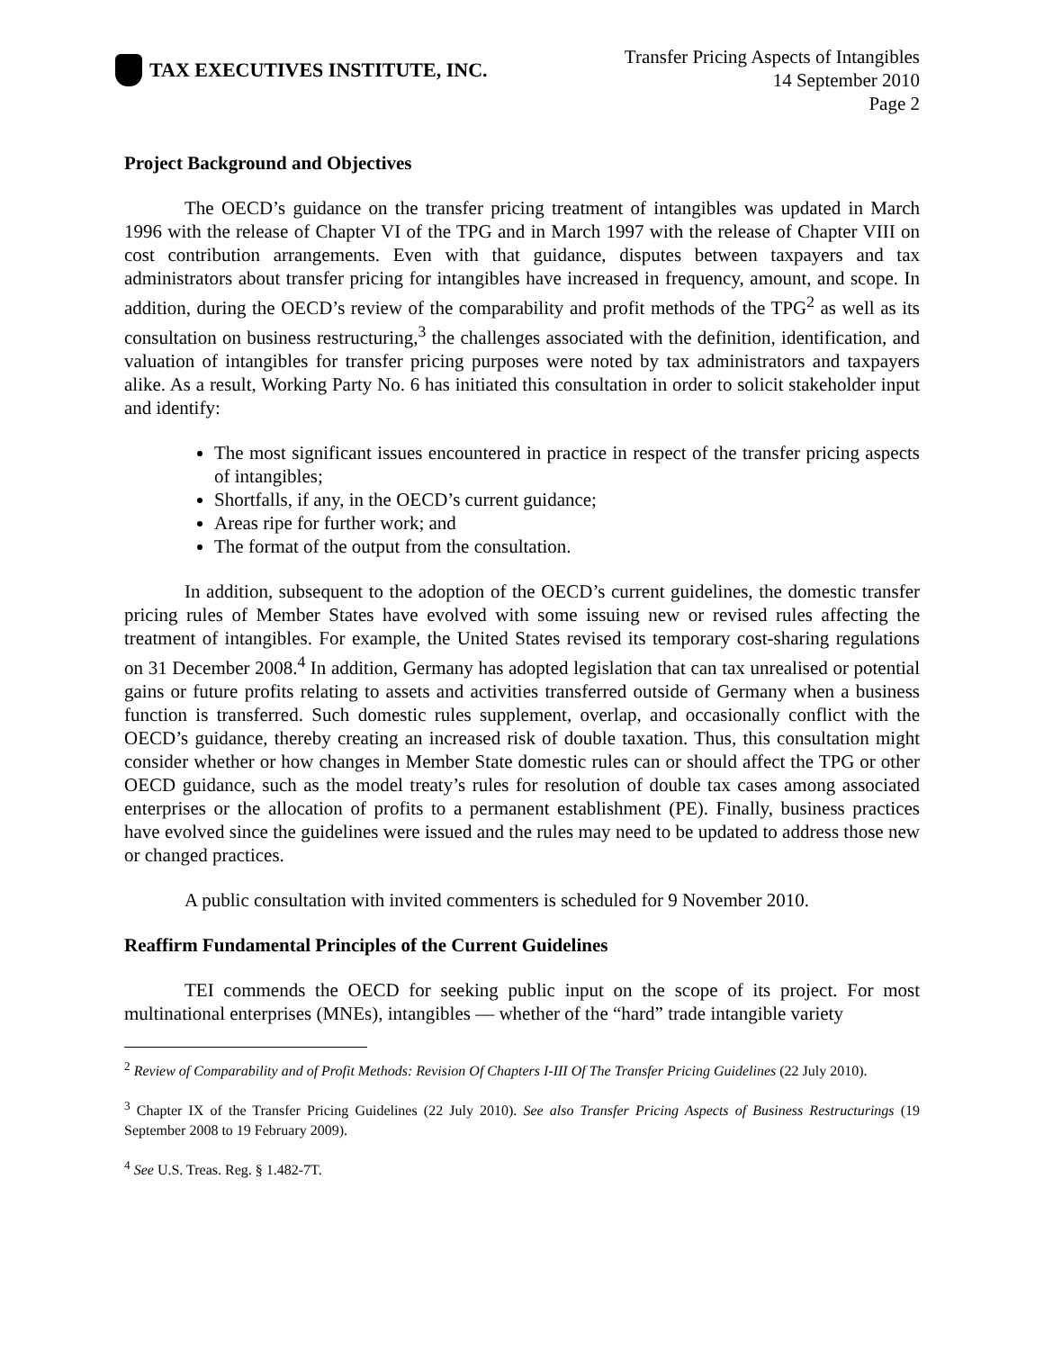TAX EXECUTIVES INSTITUTE, INC.
Transfer Pricing Aspects of Intangibles
14 September 2010
Page 2
Project Background and Objectives
The OECD’s guidance on the transfer pricing treatment of intangibles was updated in March 1996 with the release of Chapter VI of the TPG and in March 1997 with the release of Chapter VIII on cost contribution arrangements. Even with that guidance, disputes between taxpayers and tax administrators about transfer pricing for intangibles have increased in frequency, amount, and scope. In addition, during the OECD’s review of the comparability and profit methods of the TPG<sup>2</sup> as well as its consultation on business restructuring,<sup>3</sup> the challenges associated with the definition, identification, and valuation of intangibles for transfer pricing purposes were noted by tax administrators and taxpayers alike. As a result, Working Party No. 6 has initiated this consultation in order to solicit stakeholder input and identify:
The most significant issues encountered in practice in respect of the transfer pricing aspects of intangibles;
Shortfalls, if any, in the OECD’s current guidance;
Areas ripe for further work; and
The format of the output from the consultation.
In addition, subsequent to the adoption of the OECD’s current guidelines, the domestic transfer pricing rules of Member States have evolved with some issuing new or revised rules affecting the treatment of intangibles. For example, the United States revised its temporary cost-sharing regulations on 31 December 2008.<sup>4</sup> In addition, Germany has adopted legislation that can tax unrealised or potential gains or future profits relating to assets and activities transferred outside of Germany when a business function is transferred. Such domestic rules supplement, overlap, and occasionally conflict with the OECD’s guidance, thereby creating an increased risk of double taxation. Thus, this consultation might consider whether or how changes in Member State domestic rules can or should affect the TPG or other OECD guidance, such as the model treaty’s rules for resolution of double tax cases among associated enterprises or the allocation of profits to a permanent establishment (PE). Finally, business practices have evolved since the guidelines were issued and the rules may need to be updated to address those new or changed practices.
A public consultation with invited commenters is scheduled for 9 November 2010.
Reaffirm Fundamental Principles of the Current Guidelines
TEI commends the OECD for seeking public input on the scope of its project. For most multinational enterprises (MNEs), intangibles — whether of the “hard” trade intangible variety
<sup>2</sup> Review of Comparability and of Profit Methods: Revision Of Chapters I-III Of The Transfer Pricing Guidelines (22 July 2010).
<sup>3</sup> Chapter IX of the Transfer Pricing Guidelines (22 July 2010). See also Transfer Pricing Aspects of Business Restructurings (19 September 2008 to 19 February 2009).
<sup>4</sup> See U.S. Treas. Reg. § 1.482-7T.